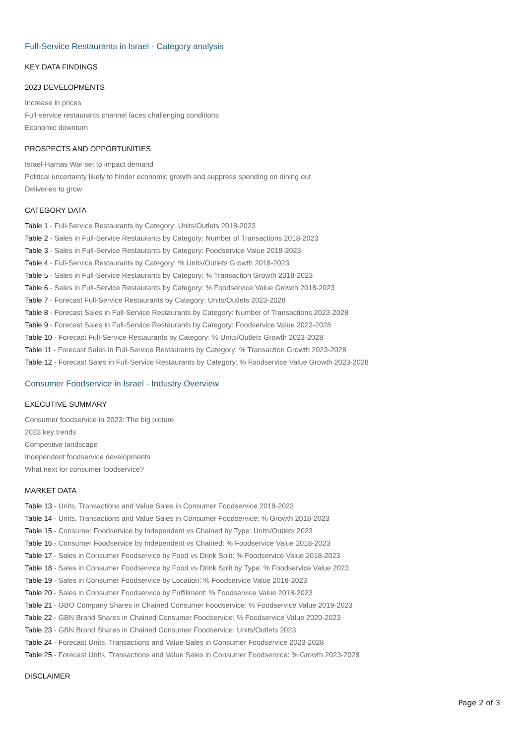Full-Service Restaurants in Israel - Category analysis
KEY DATA FINDINGS
2023 DEVELOPMENTS
Increase in prices
Full-service restaurants channel faces challenging conditions
Economic downturn
PROSPECTS AND OPPORTUNITIES
Israel-Hamas War set to impact demand
Political uncertainty likely to hinder economic growth and suppress spending on dining out
Deliveries to grow
CATEGORY DATA
Table 1 - Full-Service Restaurants by Category: Units/Outlets 2018-2023
Table 2 - Sales in Full-Service Restaurants by Category: Number of Transactions 2018-2023
Table 3 - Sales in Full-Service Restaurants by Category: Foodservice Value 2018-2023
Table 4 - Full-Service Restaurants by Category: % Units/Outlets Growth 2018-2023
Table 5 - Sales in Full-Service Restaurants by Category: % Transaction Growth 2018-2023
Table 6 - Sales in Full-Service Restaurants by Category: % Foodservice Value Growth 2018-2023
Table 7 - Forecast Full-Service Restaurants by Category: Units/Outlets 2023-2028
Table 8 - Forecast Sales in Full-Service Restaurants by Category: Number of Transactions 2023-2028
Table 9 - Forecast Sales in Full-Service Restaurants by Category: Foodservice Value 2023-2028
Table 10 - Forecast Full-Service Restaurants by Category: % Units/Outlets Growth 2023-2028
Table 11 - Forecast Sales in Full-Service Restaurants by Category: % Transaction Growth 2023-2028
Table 12 - Forecast Sales in Full-Service Restaurants by Category: % Foodservice Value Growth 2023-2028
Consumer Foodservice in Israel - Industry Overview
EXECUTIVE SUMMARY
Consumer foodservice in 2023: The big picture
2023 key trends
Competitive landscape
Independent foodservice developments
What next for consumer foodservice?
MARKET DATA
Table 13 - Units, Transactions and Value Sales in Consumer Foodservice 2018-2023
Table 14 - Units, Transactions and Value Sales in Consumer Foodservice: % Growth 2018-2023
Table 15 - Consumer Foodservice by Independent vs Chained by Type: Units/Outlets 2023
Table 16 - Consumer Foodservice by Independent vs Chained: % Foodservice Value 2018-2023
Table 17 - Sales in Consumer Foodservice by Food vs Drink Split: % Foodservice Value 2018-2023
Table 18 - Sales in Consumer Foodservice by Food vs Drink Split by Type: % Foodservice Value 2023
Table 19 - Sales in Consumer Foodservice by Location: % Foodservice Value 2018-2023
Table 20 - Sales in Consumer Foodservice by Fulfillment: % Foodservice Value 2018-2023
Table 21 - GBO Company Shares in Chained Consumer Foodservice: % Foodservice Value 2019-2023
Table 22 - GBN Brand Shares in Chained Consumer Foodservice: % Foodservice Value 2020-2023
Table 23 - GBN Brand Shares in Chained Consumer Foodservice: Units/Outlets 2023
Table 24 - Forecast Units, Transactions and Value Sales in Consumer Foodservice 2023-2028
Table 25 - Forecast Units, Transactions and Value Sales in Consumer Foodservice: % Growth 2023-2028
DISCLAIMER
Page 2 of 3